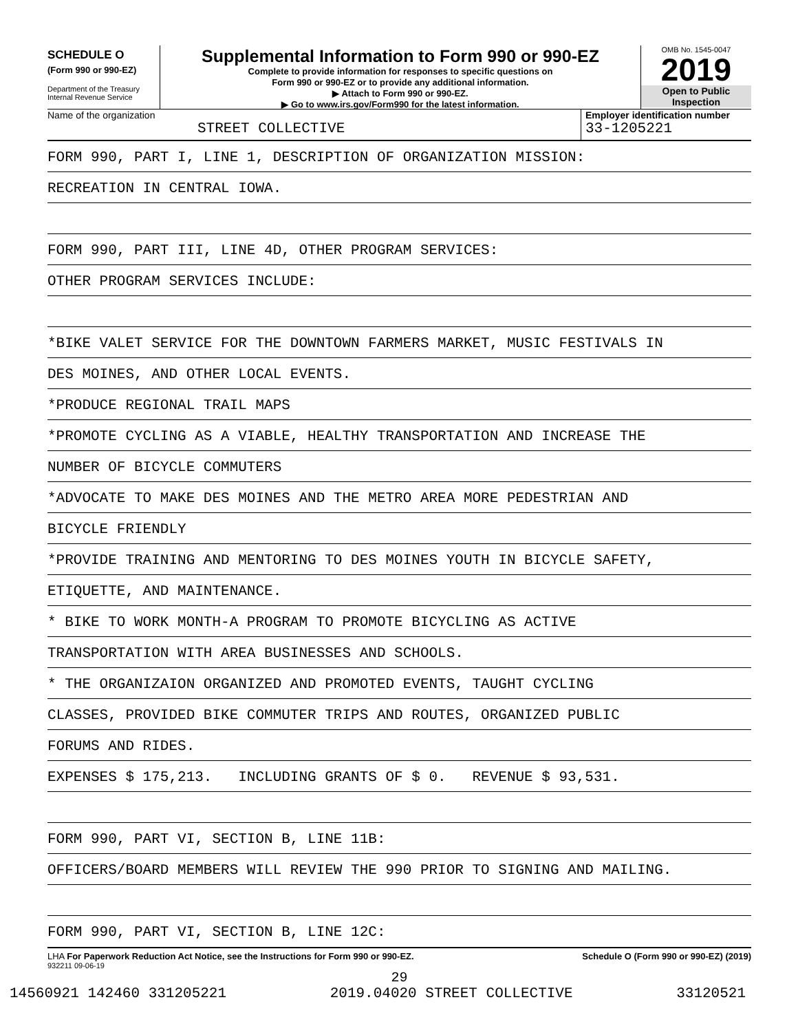SCHEDULE O
(Form 990 or 990-EZ)
Department of the Treasury
Internal Revenue Service
Supplemental Information to Form 990 or 990-EZ
Complete to provide information for responses to specific questions on
Form 990 or 990-EZ or to provide any additional information.
▶ Attach to Form 990 or 990-EZ.
▶ Go to www.irs.gov/Form990 for the latest information.
OMB No. 1545-0047
2019
Open to Public
Inspection
Name of the organization
STREET COLLECTIVE
Employer identification number
33-1205221
FORM 990, PART I, LINE 1, DESCRIPTION OF ORGANIZATION MISSION:
RECREATION IN CENTRAL IOWA.
FORM 990, PART III, LINE 4D, OTHER PROGRAM SERVICES:
OTHER PROGRAM SERVICES INCLUDE:
*BIKE VALET SERVICE FOR THE DOWNTOWN FARMERS MARKET, MUSIC FESTIVALS IN
DES MOINES, AND OTHER LOCAL EVENTS.
*PRODUCE REGIONAL TRAIL MAPS
*PROMOTE CYCLING AS A VIABLE, HEALTHY TRANSPORTATION AND INCREASE THE
NUMBER OF BICYCLE COMMUTERS
*ADVOCATE TO MAKE DES MOINES AND THE METRO AREA MORE PEDESTRIAN AND
BICYCLE FRIENDLY
*PROVIDE TRAINING AND MENTORING TO DES MOINES YOUTH IN BICYCLE SAFETY,
ETIQUETTE, AND MAINTENANCE.
* BIKE TO WORK MONTH-A PROGRAM TO PROMOTE BICYCLING AS ACTIVE
TRANSPORTATION WITH AREA BUSINESSES AND SCHOOLS.
* THE ORGANIZAION ORGANIZED AND PROMOTED EVENTS, TAUGHT CYCLING
CLASSES, PROVIDED BIKE COMMUTER TRIPS AND ROUTES, ORGANIZED PUBLIC
FORUMS AND RIDES.
EXPENSES $ 175,213. INCLUDING GRANTS OF $ 0. REVENUE $ 93,531.
FORM 990, PART VI, SECTION B, LINE 11B:
OFFICERS/BOARD MEMBERS WILL REVIEW THE 990 PRIOR TO SIGNING AND MAILING.
FORM 990, PART VI, SECTION B, LINE 12C:
LHA For Paperwork Reduction Act Notice, see the Instructions for Form 990 or 990-EZ. Schedule O (Form 990 or 990-EZ) (2019)
932211 09-06-19
29
14560921 142460 331205221 2019.04020 STREET COLLECTIVE 33120521